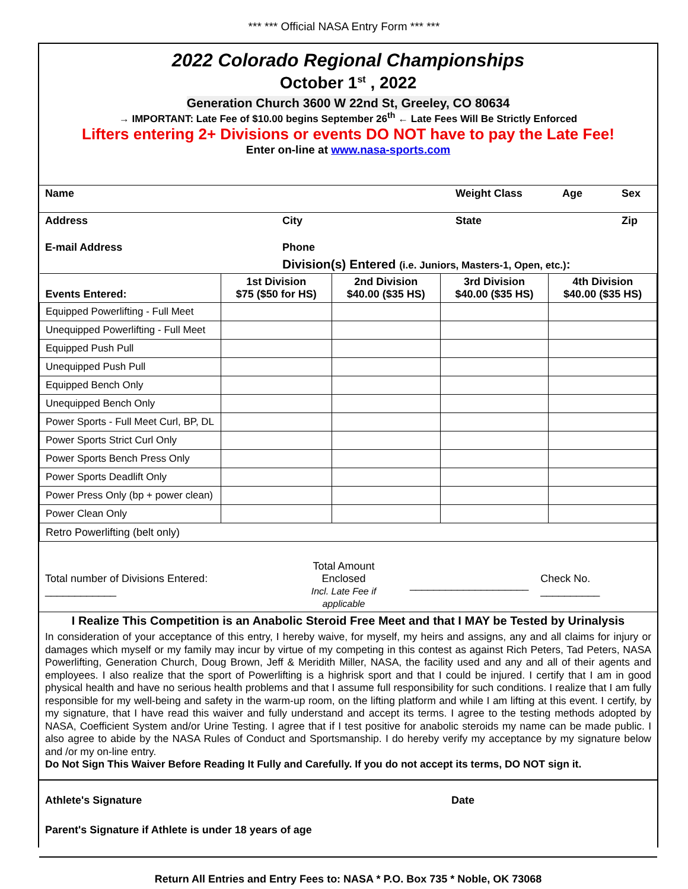*** *** Official NASA Entry Form *** ***
2022 Colorado Regional Championships
October 1<sup>st</sup> , 2022
Generation Church 3600 W 22nd St, Greeley, CO 80634
→ IMPORTANT: Late Fee of $10.00 begins September 26<sup>th</sup> ← Late Fees Will Be Strictly Enforced
Lifters entering 2+ Divisions or events DO NOT have to pay the Late Fee!
Enter on-line at www.nasa-sports.com
| Name | | Weight Class | Age | Sex |
| Address | City | State | | Zip |
| E-mail Address | Phone | | | |
| | Division(s) Entered (i.e. Juniors, Masters-1, Open, etc.) : | | | |
| Events Entered: | 1st Division $75 ($50 for HS) | 2nd Division $40.00 ($35 HS) | 3rd Division $40.00 ($35 HS) | 4th Division $40.00 ($35 HS) |
| --- | --- | --- | --- | --- |
| Equipped Powerlifting - Full Meet | | | | |
| Unequipped Powerlifting - Full Meet | | | | |
| Equipped Push Pull | | | | |
| Unequipped Push Pull | | | | |
| Equipped Bench Only | | | | |
| Unequipped Bench Only | | | | |
| Power Sports - Full Meet Curl, BP, DL | | | | |
| Power Sports Strict Curl Only | | | | |
| Power Sports Bench Press Only | | | | |
| Power Sports Deadlift Only | | | | |
| Power Press Only (bp + power clean) | | | | |
| Power Clean Only | | | | |
| Retro Powerlifting (belt only) | | | | |
| Total number of Divisions Entered: ____________ | Total Amount Enclosed Incl. Late Fee if applicable | ____________________ | Check No. __________ |
I Realize This Competition is an Anabolic Steroid Free Meet and that I MAY be Tested by Urinalysis
In consideration of your acceptance of this entry, I hereby waive, for myself, my heirs and assigns, any and all claims for injury or damages which myself or my family may incur by virtue of my competing in this contest as against Rich Peters, Tad Peters, NASA Powerlifting, Generation Church, Doug Brown, Jeff & Meridith Miller, NASA, the facility used and any and all of their agents and employees. I also realize that the sport of Powerlifting is a highrisk sport and that I could be injured. I certify that I am in good physical health and have no serious health problems and that I assume full responsibility for such conditions. I realize that I am fully responsible for my well-being and safety in the warm-up room, on the lifting platform and while I am lifting at this event. I certify, by my signature, that I have read this waiver and fully understand and accept its terms. I agree to the testing methods adopted by NASA, Coefficient System and/or Urine Testing. I agree that if I test positive for anabolic steroids my name can be made public. I also agree to abide by the NASA Rules of Conduct and Sportsmanship. I do hereby verify my acceptance by my signature below and /or my on-line entry.
Do Not Sign This Waiver Before Reading It Fully and Carefully. If you do not accept its terms, DO NOT sign it.
| Athlete's Signature | Date |
| Parent's Signature if Athlete is under 18 years of age | |
Return All Entries and Entry Fees to: NASA * P.O. Box 735 * Noble, OK 73068